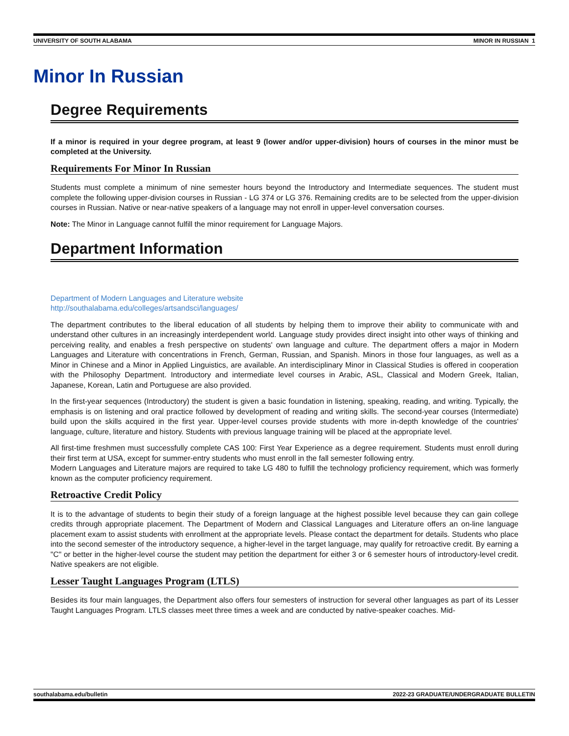UNIVERSITY OF SOUTH ALABAMA MINOR IN RUSSIAN 1
Minor In Russian
Degree Requirements
If a minor is required in your degree program, at least 9 (lower and/or upper-division) hours of courses in the minor must be completed at the University.
Requirements For Minor In Russian
Students must complete a minimum of nine semester hours beyond the Introductory and Intermediate sequences. The student must complete the following upper-division courses in Russian - LG 374 or LG 376. Remaining credits are to be selected from the upper-division courses in Russian. Native or near-native speakers of a language may not enroll in upper-level conversation courses.
Note: The Minor in Language cannot fulfill the minor requirement for Language Majors.
Department Information
Department of Modern Languages and Literature website
http://southalabama.edu/colleges/artsandsci/languages/
The department contributes to the liberal education of all students by helping them to improve their ability to communicate with and understand other cultures in an increasingly interdependent world. Language study provides direct insight into other ways of thinking and perceiving reality, and enables a fresh perspective on students' own language and culture. The department offers a major in Modern Languages and Literature with concentrations in French, German, Russian, and Spanish. Minors in those four languages, as well as a Minor in Chinese and a Minor in Applied Linguistics, are available. An interdisciplinary Minor in Classical Studies is offered in cooperation with the Philosophy Department. Introductory and intermediate level courses in Arabic, ASL, Classical and Modern Greek, Italian, Japanese, Korean, Latin and Portuguese are also provided.
In the first-year sequences (Introductory) the student is given a basic foundation in listening, speaking, reading, and writing. Typically, the emphasis is on listening and oral practice followed by development of reading and writing skills. The second-year courses (Intermediate) build upon the skills acquired in the first year. Upper-level courses provide students with more in-depth knowledge of the countries' language, culture, literature and history. Students with previous language training will be placed at the appropriate level.
All first-time freshmen must successfully complete CAS 100: First Year Experience as a degree requirement. Students must enroll during their first term at USA, except for summer-entry students who must enroll in the fall semester following entry.
Modern Languages and Literature majors are required to take LG 480 to fulfill the technology proficiency requirement, which was formerly known as the computer proficiency requirement.
Retroactive Credit Policy
It is to the advantage of students to begin their study of a foreign language at the highest possible level because they can gain college credits through appropriate placement. The Department of Modern and Classical Languages and Literature offers an on-line language placement exam to assist students with enrollment at the appropriate levels. Please contact the department for details. Students who place into the second semester of the introductory sequence, a higher-level in the target language, may qualify for retroactive credit. By earning a "C" or better in the higher-level course the student may petition the department for either 3 or 6 semester hours of introductory-level credit. Native speakers are not eligible.
Lesser Taught Languages Program (LTLS)
Besides its four main languages, the Department also offers four semesters of instruction for several other languages as part of its Lesser Taught Languages Program. LTLS classes meet three times a week and are conducted by native-speaker coaches. Mid-
southalabama.edu/bulletin 2022-23 GRADUATE/UNDERGRADUATE BULLETIN